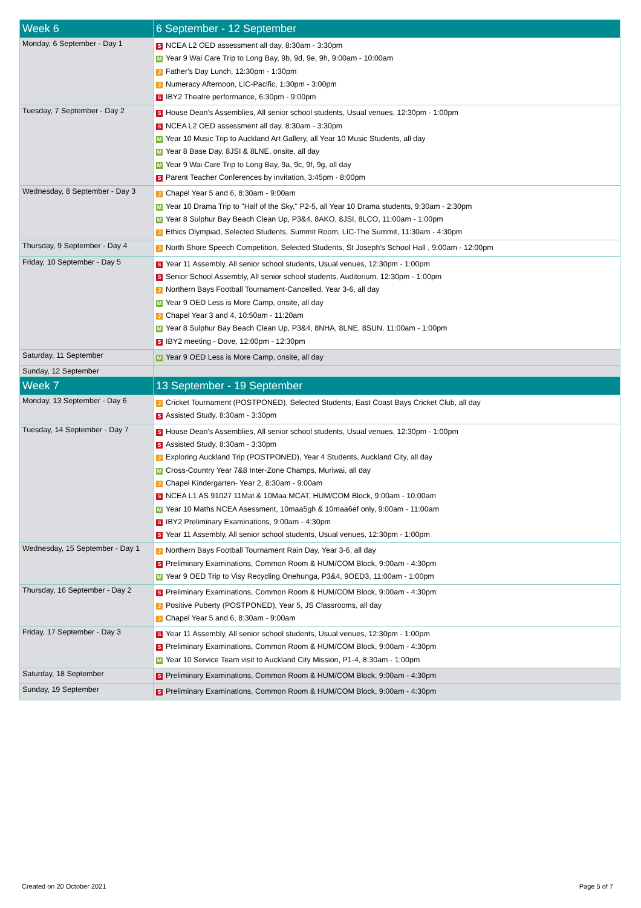| Week 6 | 6 September - 12 September |
| --- | --- |
| Monday, 6 September - Day 1 | S NCEA L2 OED assessment all day, 8:30am - 3:30pm M Year 9 Wai Care Trip to Long Bay, 9b, 9d, 9e, 9h, 9:00am - 10:00am J Father's Day Lunch, 12:30pm - 1:30pm J Numeracy Afternoon, LIC-Pacific, 1:30pm - 3:00pm S IBY2 Theatre performance, 6:30pm - 9:00pm |
| Tuesday, 7 September - Day 2 | S House Dean's Assemblies, All senior school students, Usual venues, 12:30pm - 1:00pm S NCEA L2 OED assessment all day, 8:30am - 3:30pm M Year 10 Music Trip to Auckland Art Gallery, all Year 10 Music Students, all day M Year 8 Base Day, 8JSI & 8LNE, onsite, all day M Year 9 Wai Care Trip to Long Bay, 9a, 9c, 9f, 9g, all day S Parent Teacher Conferences by invitation, 3:45pm - 8:00pm |
| Wednesday, 8 September - Day 3 | J Chapel Year 5 and 6, 8:30am - 9:00am M Year 10 Drama Trip to "Half of the Sky," P2-5, all Year 10 Drama students, 9:30am - 2:30pm M Year 8 Sulphur Bay Beach Clean Up, P3&4, 8AKO, 8JSI, 8LCO, 11:00am - 1:00pm J Ethics Olympiad, Selected Students, Summit Room, LIC-The Summit, 11:30am - 4:30pm |
| Thursday, 9 September - Day 4 | J North Shore Speech Competition, Selected Students, St Joseph's School Hall , 9:00am - 12:00pm |
| Friday, 10 September - Day 5 | S Year 11 Assembly, All senior school students, Usual venues, 12:30pm - 1:00pm S Senior School Assembly, All senior school students, Auditorium, 12:30pm - 1:00pm J Northern Bays Football Tournament-Cancelled, Year 3-6, all day M Year 9 OED Less is More Camp, onsite, all day J Chapel Year 3 and 4, 10:50am - 11:20am M Year 8 Sulphur Bay Beach Clean Up, P3&4, 8NHA, 8LNE, 8SUN, 11:00am - 1:00pm S IBY2 meeting - Dove, 12:00pm - 12:30pm |
| Saturday, 11 September | M Year 9 OED Less is More Camp, onsite, all day |
| Sunday, 12 September | |
| Week 7 | 13 September - 19 September |
| Monday, 13 September - Day 6 | J Cricket Tournament (POSTPONED), Selected Students, East Coast Bays Cricket Club, all day S Assisted Study, 8:30am - 3:30pm |
| Tuesday, 14 September - Day 7 | S House Dean's Assemblies, All senior school students, Usual venues, 12:30pm - 1:00pm S Assisted Study, 8:30am - 3:30pm J Exploring Auckland Trip (POSTPONED), Year 4 Students, Auckland City, all day M Cross-Country Year 7&8 Inter-Zone Champs, Muriwai, all day J Chapel Kindergarten- Year 2, 8:30am - 9:00am S NCEA L1 AS 91027 11Mat & 10Maa MCAT, HUM/COM Block, 9:00am - 10:00am M Year 10 Maths NCEA Asessment, 10maa5gh & 10maa6ef only, 9:00am - 11:00am S IBY2 Preliminary Examinations, 9:00am - 4:30pm S Year 11 Assembly, All senior school students, Usual venues, 12:30pm - 1:00pm |
| Wednesday, 15 September - Day 1 | J Northern Bays Football Tournament Rain Day, Year 3-6, all day S Preliminary Examinations, Common Room & HUM/COM Block, 9:00am - 4:30pm M Year 9 OED Trip to Visy Recycling Onehunga, P3&4, 9OED3, 11:00am - 1:00pm |
| Thursday, 16 September - Day 2 | S Preliminary Examinations, Common Room & HUM/COM Block, 9:00am - 4:30pm J Positive Puberty (POSTPONED), Year 5, JS Classrooms, all day J Chapel Year 5 and 6, 8:30am - 9:00am |
| Friday, 17 September - Day 3 | S Year 11 Assembly, All senior school students, Usual venues, 12:30pm - 1:00pm S Preliminary Examinations, Common Room & HUM/COM Block, 9:00am - 4:30pm M Year 10 Service Team visit to Auckland City Mission, P1-4, 8:30am - 1:00pm |
| Saturday, 18 September | S Preliminary Examinations, Common Room & HUM/COM Block, 9:00am - 4:30pm |
| Sunday, 19 September | S Preliminary Examinations, Common Room & HUM/COM Block, 9:00am - 4:30pm |
Created on 20 October 2021 Page 5 of 7